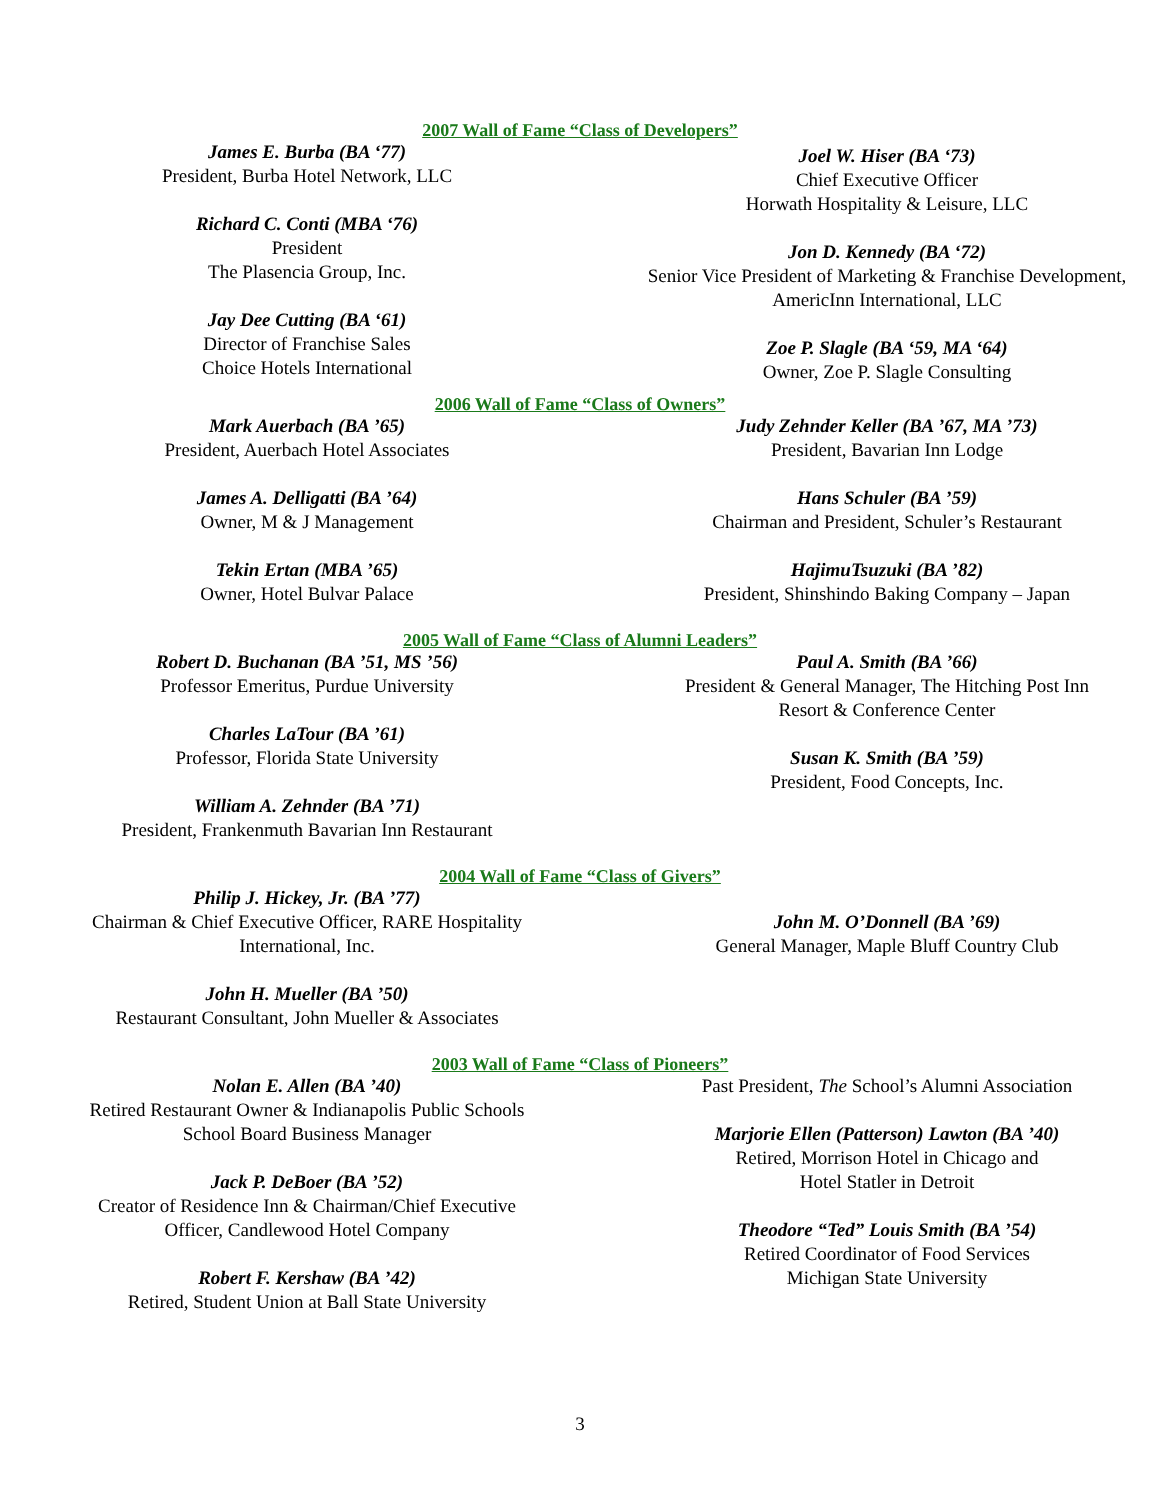2007 Wall of Fame “Class of Developers”
James E. Burba (BA ‘77)
President, Burba Hotel Network, LLC
Richard C. Conti (MBA ‘76)
President
The Plasencia Group, Inc.
Jay Dee Cutting (BA ‘61)
Director of Franchise Sales
Choice Hotels International
Joel W. Hiser (BA ‘73)
Chief Executive Officer
Horwath Hospitality & Leisure, LLC
Jon D. Kennedy (BA ‘72)
Senior Vice President of Marketing & Franchise Development, AmericInn International, LLC
Zoe P. Slagle (BA ‘59, MA ‘64)
Owner, Zoe P. Slagle Consulting
2006 Wall of Fame “Class of Owners”
Mark Auerbach (BA ’65)
President, Auerbach Hotel Associates
James A. Delligatti (BA ’64)
Owner, M & J Management
Tekin Ertan (MBA ’65)
Owner, Hotel Bulvar Palace
Judy Zehnder Keller (BA ’67, MA ’73)
President, Bavarian Inn Lodge
Hans Schuler (BA ’59)
Chairman and President, Schuler’s Restaurant
HajimuTsuzuki (BA ’82)
President, Shinshindo Baking Company – Japan
2005 Wall of Fame “Class of Alumni Leaders”
Robert D. Buchanan (BA ’51, MS ’56)
Professor Emeritus, Purdue University
Charles LaTour (BA ’61)
Professor, Florida State University
William A. Zehnder (BA ’71)
President, Frankenmuth Bavarian Inn Restaurant
Paul A. Smith (BA ’66)
President & General Manager, The Hitching Post Inn
Resort & Conference Center
Susan K. Smith (BA ’59)
President, Food Concepts, Inc.
2004 Wall of Fame “Class of Givers”
Philip J. Hickey, Jr. (BA ’77)
Chairman & Chief Executive Officer, RARE Hospitality
International, Inc.
John H. Mueller (BA ’50)
Restaurant Consultant, John Mueller & Associates
John M. O’Donnell (BA ’69)
General Manager, Maple Bluff Country Club
2003 Wall of Fame “Class of Pioneers”
Nolan E. Allen (BA ’40)
Retired Restaurant Owner & Indianapolis Public Schools
School Board Business Manager
Jack P. DeBoer (BA ’52)
Creator of Residence Inn & Chairman/Chief Executive
Officer, Candlewood Hotel Company
Robert F. Kershaw (BA ’42)
Retired, Student Union at Ball State University
Past President, The School’s Alumni Association
Marjorie Ellen (Patterson) Lawton (BA ’40)
Retired, Morrison Hotel in Chicago and
Hotel Statler in Detroit
Theodore “Ted” Louis Smith (BA ’54)
Retired Coordinator of Food Services
Michigan State University
3